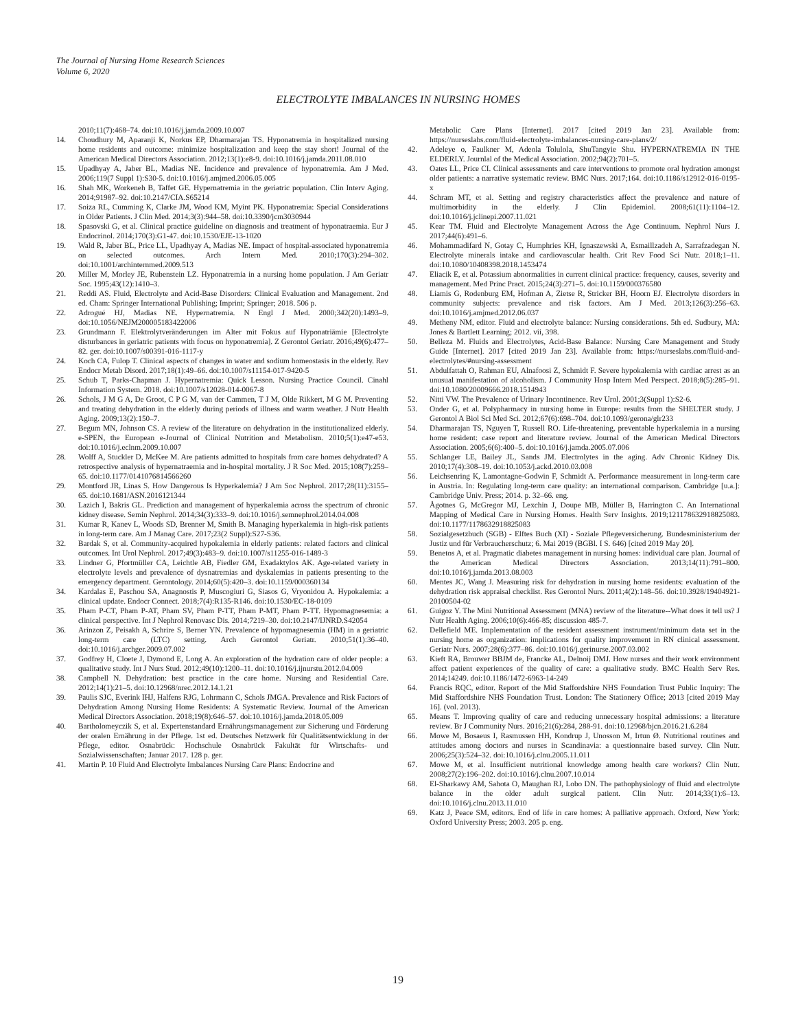The Journal of Nursing Home Research Sciences
Volume 6, 2020
ELECTROLYTE IMBALANCES IN NURSING HOMES
2010;11(7):468–74. doi:10.1016/j.jamda.2009.10.007
14. Choudhury M, Aparanji K, Norkus EP, Dharmarajan TS. Hyponatremia in hospitalized nursing home residents and outcome: minimize hospitalization and keep the stay short! Journal of the American Medical Directors Association. 2012;13(1):e8-9. doi:10.1016/j.jamda.2011.08.010
15. Upadhyay A, Jaber BL, Madias NE. Incidence and prevalence of hyponatremia. Am J Med. 2006;119(7 Suppl 1):S30-5. doi:10.1016/j.amjmed.2006.05.005
16. Shah MK, Workeneh B, Taffet GE. Hypernatremia in the geriatric population. Clin Interv Aging. 2014;91987–92. doi:10.2147/CIA.S65214
17. Soiza RL, Cumming K, Clarke JM, Wood KM, Myint PK. Hyponatremia: Special Considerations in Older Patients. J Clin Med. 2014;3(3):944–58. doi:10.3390/jcm3030944
18. Spasovski G, et al. Clinical practice guideline on diagnosis and treatment of hyponatraemia. Eur J Endocrinol. 2014;170(3):G1-47. doi:10.1530/EJE-13-1020
19. Wald R, Jaber BL, Price LL, Upadhyay A, Madias NE. Impact of hospital-associated hyponatremia on selected outcomes. Arch Intern Med. 2010;170(3):294–302. doi:10.1001/archinternmed.2009.513
20. Miller M, Morley JE, Rubenstein LZ. Hyponatremia in a nursing home population. J Am Geriatr Soc. 1995;43(12):1410–3.
21. Reddi AS. Fluid, Electrolyte and Acid-Base Disorders: Clinical Evaluation and Management. 2nd ed. Cham: Springer International Publishing; Imprint; Springer; 2018. 506 p.
22. Adrogué HJ, Madias NE. Hypernatremia. N Engl J Med. 2000;342(20):1493–9. doi:10.1056/NEJM200005183422006
23. Grundmann F. Elektrolytveränderungen im Alter mit Fokus auf Hyponatriämie [Electrolyte disturbances in geriatric patients with focus on hyponatremia]. Z Gerontol Geriatr. 2016;49(6):477–82. ger. doi:10.1007/s00391-016-1117-y
24. Koch CA, Fulop T. Clinical aspects of changes in water and sodium homeostasis in the elderly. Rev Endocr Metab Disord. 2017;18(1):49–66. doi:10.1007/s11154-017-9420-5
25. Schub T, Parks-Chapman J. Hypernatremia: Quick Lesson. Nursing Practice Council. Cinahl Information System. 2018. doi:10.1007/s12028-014-0067-8
26. Schols, J M G A, De Groot, C P G M, van der Cammen, T J M, Olde Rikkert, M G M. Preventing and treating dehydration in the elderly during periods of illness and warm weather. J Nutr Health Aging. 2009;13(2):150–7.
27. Begum MN, Johnson CS. A review of the literature on dehydration in the institutionalized elderly. e-SPEN, the European e-Journal of Clinical Nutrition and Metabolism. 2010;5(1):e47-e53. doi:10.1016/j.eclnm.2009.10.007
28. Wolff A, Stuckler D, McKee M. Are patients admitted to hospitals from care homes dehydrated? A retrospective analysis of hypernatraemia and in-hospital mortality. J R Soc Med. 2015;108(7):259–65. doi:10.1177/0141076814566260
29. Montford JR, Linas S. How Dangerous Is Hyperkalemia? J Am Soc Nephrol. 2017;28(11):3155–65. doi:10.1681/ASN.2016121344
30. Lazich I, Bakris GL. Prediction and management of hyperkalemia across the spectrum of chronic kidney disease. Semin Nephrol. 2014;34(3):333–9. doi:10.1016/j.semnephrol.2014.04.008
31. Kumar R, Kanev L, Woods SD, Brenner M, Smith B. Managing hyperkalemia in high-risk patients in long-term care. Am J Manag Care. 2017;23(2 Suppl):S27-S36.
32. Bardak S, et al. Community-acquired hypokalemia in elderly patients: related factors and clinical outcomes. Int Urol Nephrol. 2017;49(3):483–9. doi:10.1007/s11255-016-1489-3
33. Lindner G, Pfortmüller CA, Leichtle AB, Fiedler GM, Exadaktylos AK. Age-related variety in electrolyte levels and prevalence of dysnatremias and dyskalemias in patients presenting to the emergency department. Gerontology. 2014;60(5):420–3. doi:10.1159/000360134
34. Kardalas E, Paschou SA, Anagnostis P, Muscogiuri G, Siasos G, Vryonidou A. Hypokalemia: a clinical update. Endocr Connect. 2018;7(4):R135-R146. doi:10.1530/EC-18-0109
35. Pham P-CT, Pham P-AT, Pham SV, Pham P-TT, Pham P-MT, Pham P-TT. Hypomagnesemia: a clinical perspective. Int J Nephrol Renovasc Dis. 2014;7219–30. doi:10.2147/IJNRD.S42054
36. Arinzon Z, Peisakh A, Schrire S, Berner YN. Prevalence of hypomagnesemia (HM) in a geriatric long-term care (LTC) setting. Arch Gerontol Geriatr. 2010;51(1):36–40. doi:10.1016/j.archger.2009.07.002
37. Godfrey H, Cloete J, Dymond E, Long A. An exploration of the hydration care of older people: a qualitative study. Int J Nurs Stud. 2012;49(10):1200–11. doi:10.1016/j.ijnurstu.2012.04.009
38. Campbell N. Dehydration: best practice in the care home. Nursing and Residential Care. 2012;14(1):21–5. doi:10.12968/nrec.2012.14.1.21
39. Paulis SJC, Everink IHJ, Halfens RJG, Lohrmann C, Schols JMGA. Prevalence and Risk Factors of Dehydration Among Nursing Home Residents: A Systematic Review. Journal of the American Medical Directors Association. 2018;19(8):646–57. doi:10.1016/j.jamda.2018.05.009
40. Bartholomeyczik S, et al. Expertenstandard Ernährungsmanagement zur Sicherung und Förderung der oralen Ernährung in der Pflege. 1st ed. Deutsches Netzwerk für Qualitätsentwicklung in der Pflege, editor. Osnabrück: Hochschule Osnabrück Fakultät für Wirtschafts- und Sozialwissenschaften; Januar 2017. 128 p. ger.
41. Martin P. 10 Fluid And Electrolyte Imbalances Nursing Care Plans: Endocrine and
Metabolic Care Plans [Internet]. 2017 [cited 2019 Jan 23]. Available from: https://nurseslabs.com/fluid-electrolyte-imbalances-nursing-care-plans/2/
42. Adeleye o, Faulkner M, Adeola Tolulola, ShuTangyie Shu. HYPERNATREMIA IN THE ELDERLY. Journlal of the Medical Association. 2002;94(2):701–5.
43. Oates LL, Price CI. Clinical assessments and care interventions to promote oral hydration amongst older patients: a narrative systematic review. BMC Nurs. 2017;164. doi:10.1186/s12912-016-0195-x
44. Schram MT, et al. Setting and registry characteristics affect the prevalence and nature of multimorbidity in the elderly. J Clin Epidemiol. 2008;61(11):1104–12. doi:10.1016/j.jclinepi.2007.11.021
45. Kear TM. Fluid and Electrolyte Management Across the Age Continuum. Nephrol Nurs J. 2017;44(6):491–6.
46. Mohammadifard N, Gotay C, Humphries KH, Ignaszewski A, Esmaillzadeh A, Sarrafzadegan N. Electrolyte minerals intake and cardiovascular health. Crit Rev Food Sci Nutr. 2018;1–11. doi:10.1080/10408398.2018.1453474
47. Eliacik E, et al. Potassium abnormalities in current clinical practice: frequency, causes, severity and management. Med Princ Pract. 2015;24(3):271–5. doi:10.1159/000376580
48. Liamis G, Rodenburg EM, Hofman A, Zietse R, Stricker BH, Hoorn EJ. Electrolyte disorders in community subjects: prevalence and risk factors. Am J Med. 2013;126(3):256–63. doi:10.1016/j.amjmed.2012.06.037
49. Metheny NM, editor. Fluid and electrolyte balance: Nursing considerations. 5th ed. Sudbury, MA: Jones & Bartlett Learning; 2012. vii, 398.
50. Belleza M. Fluids and Electrolytes, Acid-Base Balance: Nursing Care Management and Study Guide [Internet]. 2017 [cited 2019 Jan 23]. Available from: https://nurseslabs.com/fluid-and-electrolytes/#nursing-assessment
51. Abdulfattah O, Rahman EU, Alnafoosi Z, Schmidt F. Severe hypokalemia with cardiac arrest as an unusual manifestation of alcoholism. J Community Hosp Intern Med Perspect. 2018;8(5):285–91. doi:10.1080/20009666.2018.1514943
52. Nitti VW. The Prevalence of Urinary Incontinence. Rev Urol. 2001;3(Suppl 1):S2-6.
53. Onder G, et al. Polypharmacy in nursing home in Europe: results from the SHELTER study. J Gerontol A Biol Sci Med Sci. 2012;67(6):698–704. doi:10.1093/gerona/glr233
54. Dharmarajan TS, Nguyen T, Russell RO. Life-threatening, preventable hyperkalemia in a nursing home resident: case report and literature review. Journal of the American Medical Directors Association. 2005;6(6):400–5. doi:10.1016/j.jamda.2005.07.006
55. Schlanger LE, Bailey JL, Sands JM. Electrolytes in the aging. Adv Chronic Kidney Dis. 2010;17(4):308–19. doi:10.1053/j.ackd.2010.03.008
56. Leichsenring K, Lamontagne-Godwin F, Schmidt A. Performance measurement in long-term care in Austria. In: Regulating long-term care quality: an international comparison. Cambridge [u.a.]: Cambridge Univ. Press; 2014. p. 32–66. eng.
57. Ågotnes G, McGregor MJ, Lexchin J, Doupe MB, Müller B, Harrington C. An International Mapping of Medical Care in Nursing Homes. Health Serv Insights. 2019;121178632918825083. doi:10.1177/1178632918825083
58. Sozialgesetzbuch (SGB) - Elftes Buch (XI) - Soziale Pflegeversicherung. Bundesministerium der Justiz und für Verbraucherschutz; 6. Mai 2019 (BGBl. I S. 646) [cited 2019 May 20].
59. Benetos A, et al. Pragmatic diabetes management in nursing homes: individual care plan. Journal of the American Medical Directors Association. 2013;14(11):791–800. doi:10.1016/j.jamda.2013.08.003
60. Mentes JC, Wang J. Measuring risk for dehydration in nursing home residents: evaluation of the dehydration risk appraisal checklist. Res Gerontol Nurs. 2011;4(2):148–56. doi:10.3928/19404921-20100504-02
61. Guigoz Y. The Mini Nutritional Assessment (MNA) review of the literature--What does it tell us? J Nutr Health Aging. 2006;10(6):466-85; discussion 485-7.
62. Dellefield ME. Implementation of the resident assessment instrument/minimum data set in the nursing home as organization: implications for quality improvement in RN clinical assessment. Geriatr Nurs. 2007;28(6):377–86. doi:10.1016/j.gerinurse.2007.03.002
63. Kieft RA, Brouwer BBJM de, Francke AL, Delnoij DMJ. How nurses and their work environment affect patient experiences of the quality of care: a qualitative study. BMC Health Serv Res. 2014;14249. doi:10.1186/1472-6963-14-249
64. Francis RQC, editor. Report of the Mid Staffordshire NHS Foundation Trust Public Inquiry: The Mid Staffordshire NHS Foundation Trust. London: The Stationery Office; 2013 [cited 2019 May 16]. (vol. 2013).
65. Means T. Improving quality of care and reducing unnecessary hospital admissions: a literature review. Br J Community Nurs. 2016;21(6):284, 288-91. doi:10.12968/bjcn.2016.21.6.284
66. Mowe M, Bosaeus I, Rasmussen HH, Kondrup J, Unosson M, Irtun Ø. Nutritional routines and attitudes among doctors and nurses in Scandinavia: a questionnaire based survey. Clin Nutr. 2006;25(3):524–32. doi:10.1016/j.clnu.2005.11.011
67. Mowe M, et al. Insufficient nutritional knowledge among health care workers? Clin Nutr. 2008;27(2):196–202. doi:10.1016/j.clnu.2007.10.014
68. El-Sharkawy AM, Sahota O, Maughan RJ, Lobo DN. The pathophysiology of fluid and electrolyte balance in the older adult surgical patient. Clin Nutr. 2014;33(1):6–13. doi:10.1016/j.clnu.2013.11.010
69. Katz J, Peace SM, editors. End of life in care homes: A palliative approach. Oxford, New York: Oxford University Press; 2003. 205 p. eng.
19